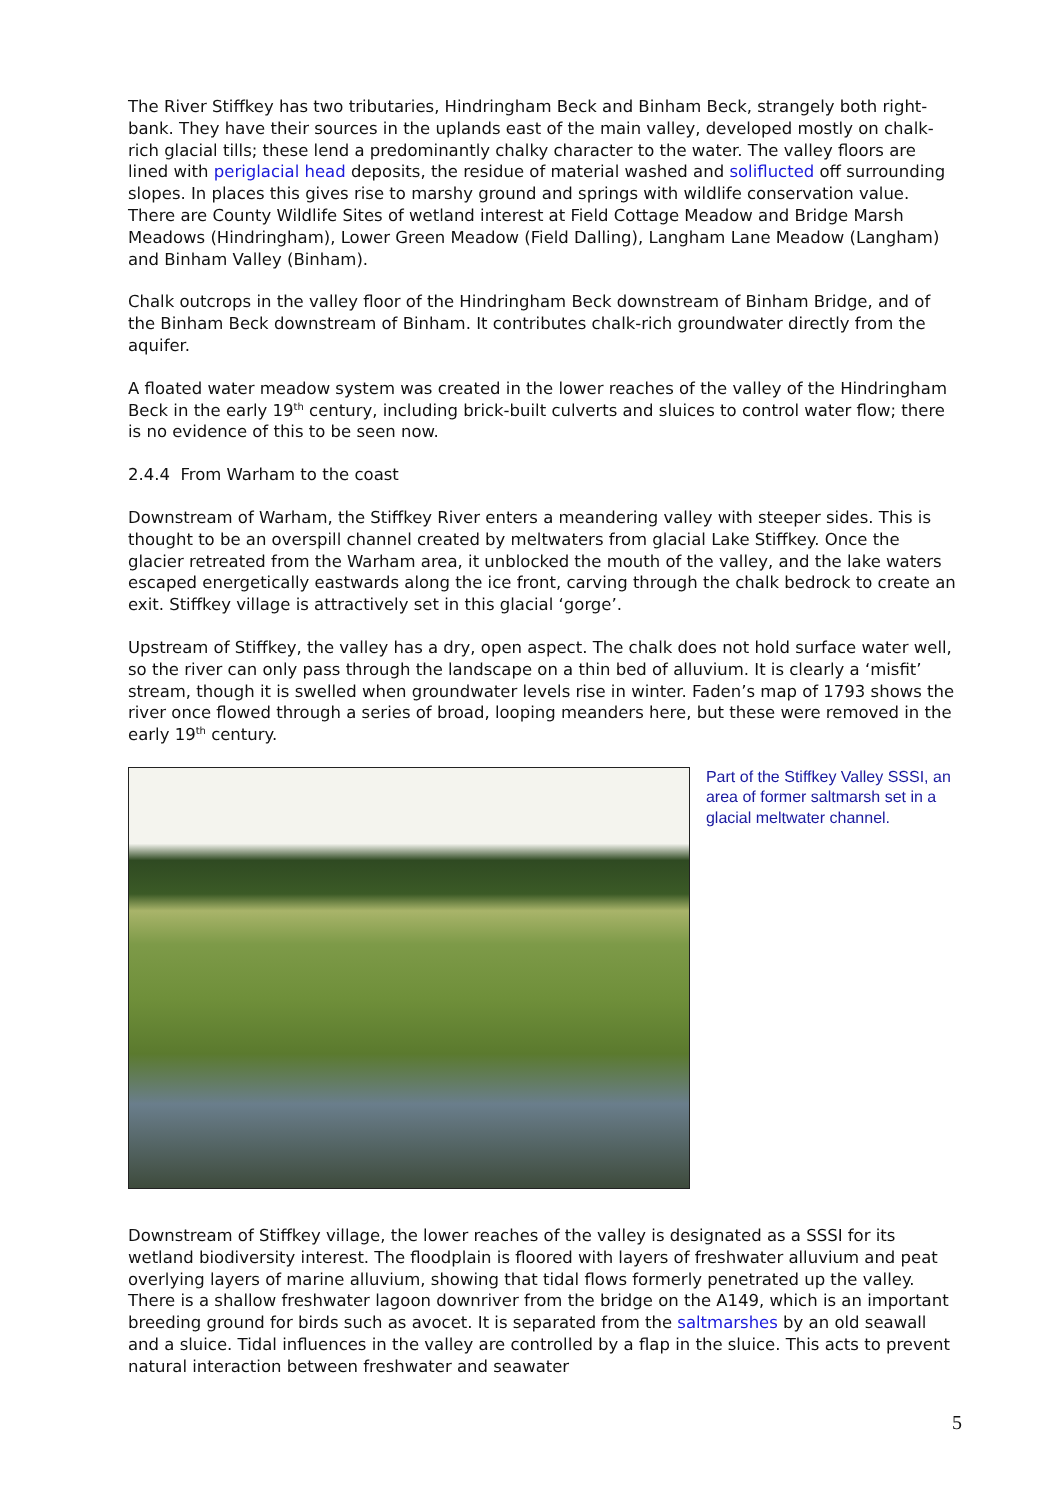The River Stiffkey has two tributaries, Hindringham Beck and Binham Beck, strangely both right-bank. They have their sources in the uplands east of the main valley, developed mostly on chalk-rich glacial tills; these lend a predominantly chalky character to the water. The valley floors are lined with periglacial head deposits, the residue of material washed and soliflucted off surrounding slopes. In places this gives rise to marshy ground and springs with wildlife conservation value. There are County Wildlife Sites of wetland interest at Field Cottage Meadow and Bridge Marsh Meadows (Hindringham), Lower Green Meadow (Field Dalling), Langham Lane Meadow (Langham) and Binham Valley (Binham).
Chalk outcrops in the valley floor of the Hindringham Beck downstream of Binham Bridge, and of the Binham Beck downstream of Binham. It contributes chalk-rich groundwater directly from the aquifer.
A floated water meadow system was created in the lower reaches of the valley of the Hindringham Beck in the early 19<sup>th</sup> century, including brick-built culverts and sluices to control water flow; there is no evidence of this to be seen now.
2.4.4 From Warham to the coast
Downstream of Warham, the Stiffkey River enters a meandering valley with steeper sides. This is thought to be an overspill channel created by meltwaters from glacial Lake Stiffkey. Once the glacier retreated from the Warham area, it unblocked the mouth of the valley, and the lake waters escaped energetically eastwards along the ice front, carving through the chalk bedrock to create an exit. Stiffkey village is attractively set in this glacial ‘gorge’.
Upstream of Stiffkey, the valley has a dry, open aspect. The chalk does not hold surface water well, so the river can only pass through the landscape on a thin bed of alluvium. It is clearly a ‘misfit’ stream, though it is swelled when groundwater levels rise in winter. Faden’s map of 1793 shows the river once flowed through a series of broad, looping meanders here, but these were removed in the early 19<sup>th</sup> century.
Part of the Stiffkey Valley SSSI, an area of former saltmarsh set in a glacial meltwater channel.
Downstream of Stiffkey village, the lower reaches of the valley is designated as a SSSI for its wetland biodiversity interest. The floodplain is floored with layers of freshwater alluvium and peat overlying layers of marine alluvium, showing that tidal flows formerly penetrated up the valley. There is a shallow freshwater lagoon downriver from the bridge on the A149, which is an important breeding ground for birds such as avocet. It is separated from the saltmarshes by an old seawall and a sluice. Tidal influences in the valley are controlled by a flap in the sluice. This acts to prevent natural interaction between freshwater and seawater
5